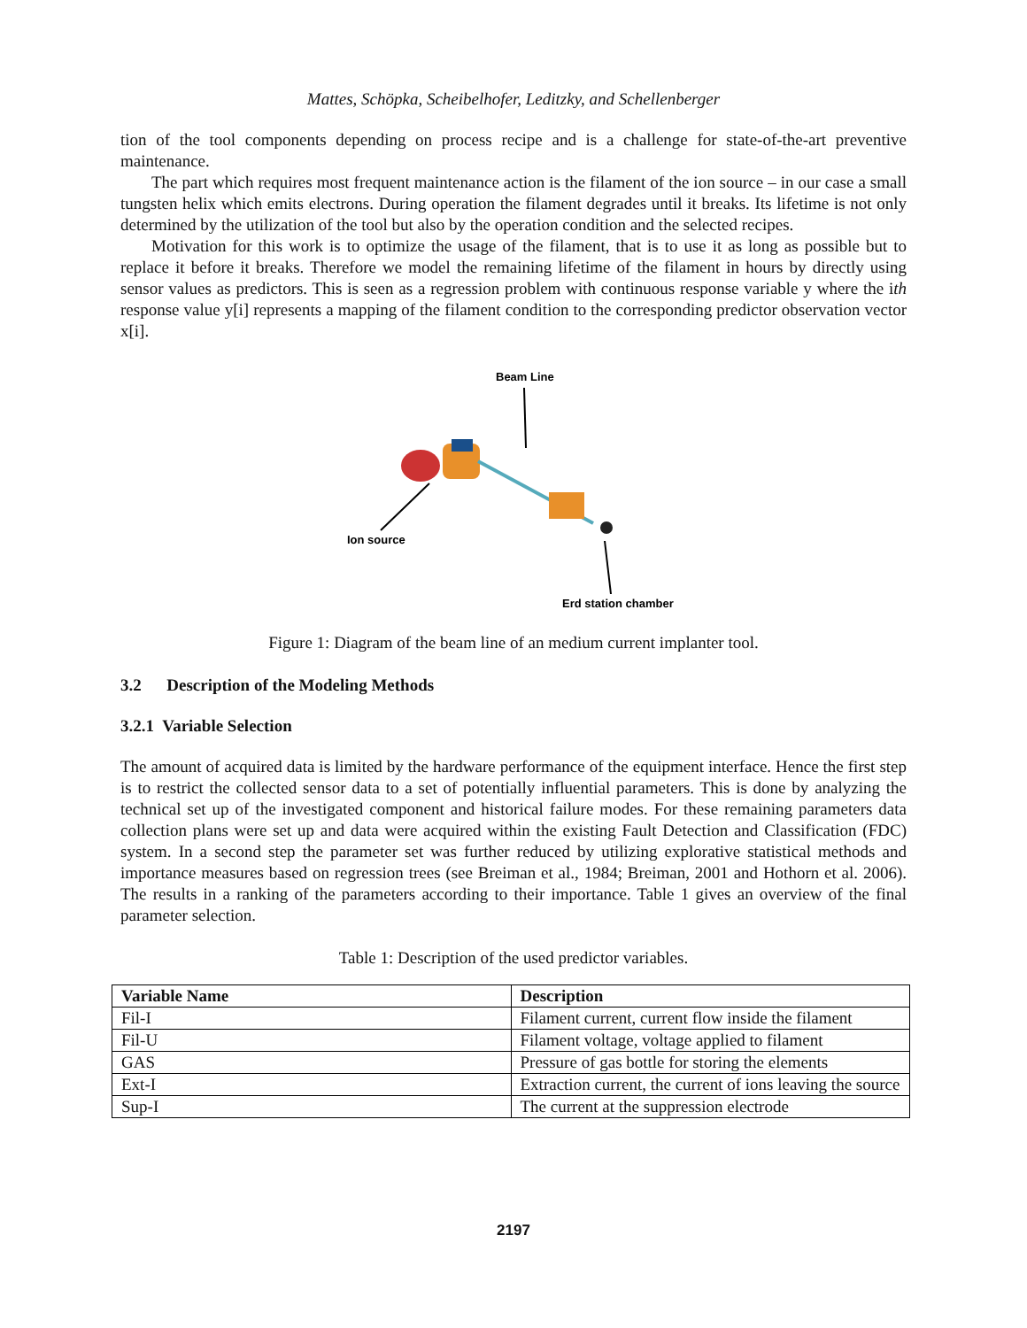Mattes, Schöpka, Scheibelhofer, Leditzky, and Schellenberger
tion of the tool components depending on process recipe and is a challenge for state-of-the-art preventive maintenance.
The part which requires most frequent maintenance action is the filament of the ion source – in our case a small tungsten helix which emits electrons. During operation the filament degrades until it breaks. Its lifetime is not only determined by the utilization of the tool but also by the operation condition and the selected recipes.
Motivation for this work is to optimize the usage of the filament, that is to use it as long as possible but to replace it before it breaks. Therefore we model the remaining lifetime of the filament in hours by directly using sensor values as predictors. This is seen as a regression problem with continuous response variable y where the ith response value y[i] represents a mapping of the filament condition to the corresponding predictor observation vector x[i].
Beam Line
Ion source
Erd station chamber
Figure 1: Diagram of the beam line of an medium current implanter tool.
3.2 Description of the Modeling Methods
3.2.1 Variable Selection
The amount of acquired data is limited by the hardware performance of the equipment interface. Hence the first step is to restrict the collected sensor data to a set of potentially influential parameters. This is done by analyzing the technical set up of the investigated component and historical failure modes. For these remaining parameters data collection plans were set up and data were acquired within the existing Fault Detection and Classification (FDC) system. In a second step the parameter set was further reduced by utilizing explorative statistical methods and importance measures based on regression trees (see Breiman et al., 1984; Breiman, 2001 and Hothorn et al. 2006). The results in a ranking of the parameters according to their importance. Table 1 gives an overview of the final parameter selection.
Table 1: Description of the used predictor variables.
| Variable Name | Description |
| --- | --- |
| Fil-I | Filament current, current flow inside the filament |
| Fil-U | Filament voltage, voltage applied to filament |
| GAS | Pressure of gas bottle for storing the elements |
| Ext-I | Extraction current, the current of ions leaving the source |
| Sup-I | The current at the suppression electrode |
2197